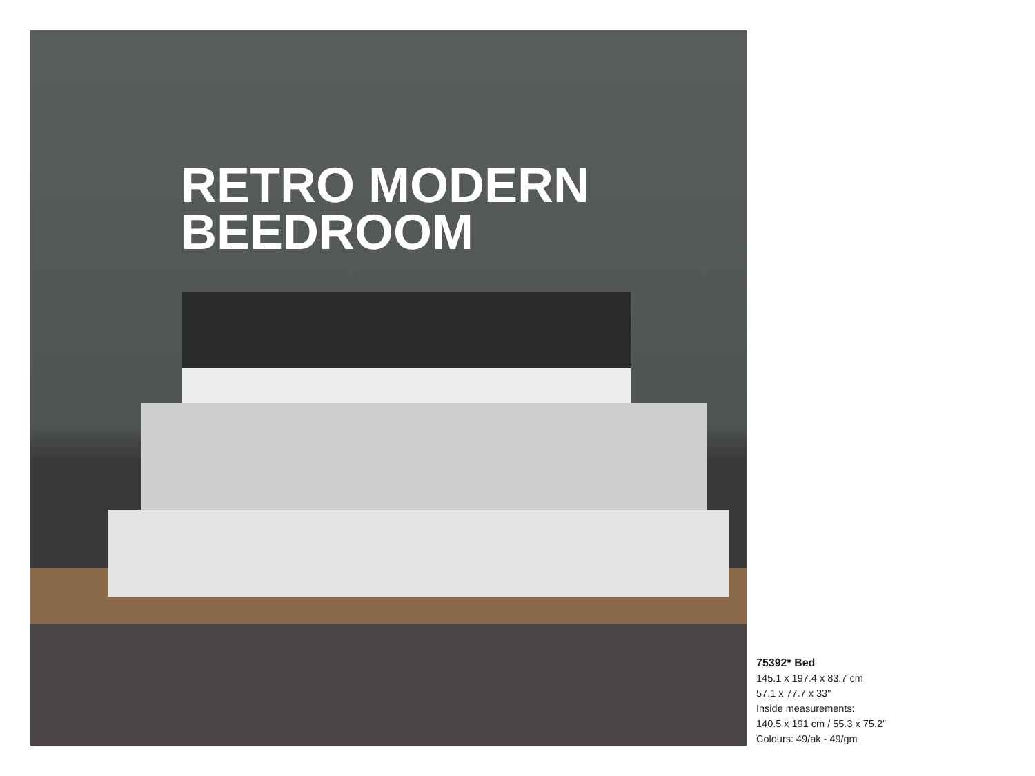RETRO MODERN
BEEDROOM
75392* Bed
145.1 x 197.4 x 83.7 cm
57.1 x 77.7 x 33"
Inside measurements:
140.5 x 191 cm / 55.3 x 75.2”
Colours: 49/ak - 49/gm